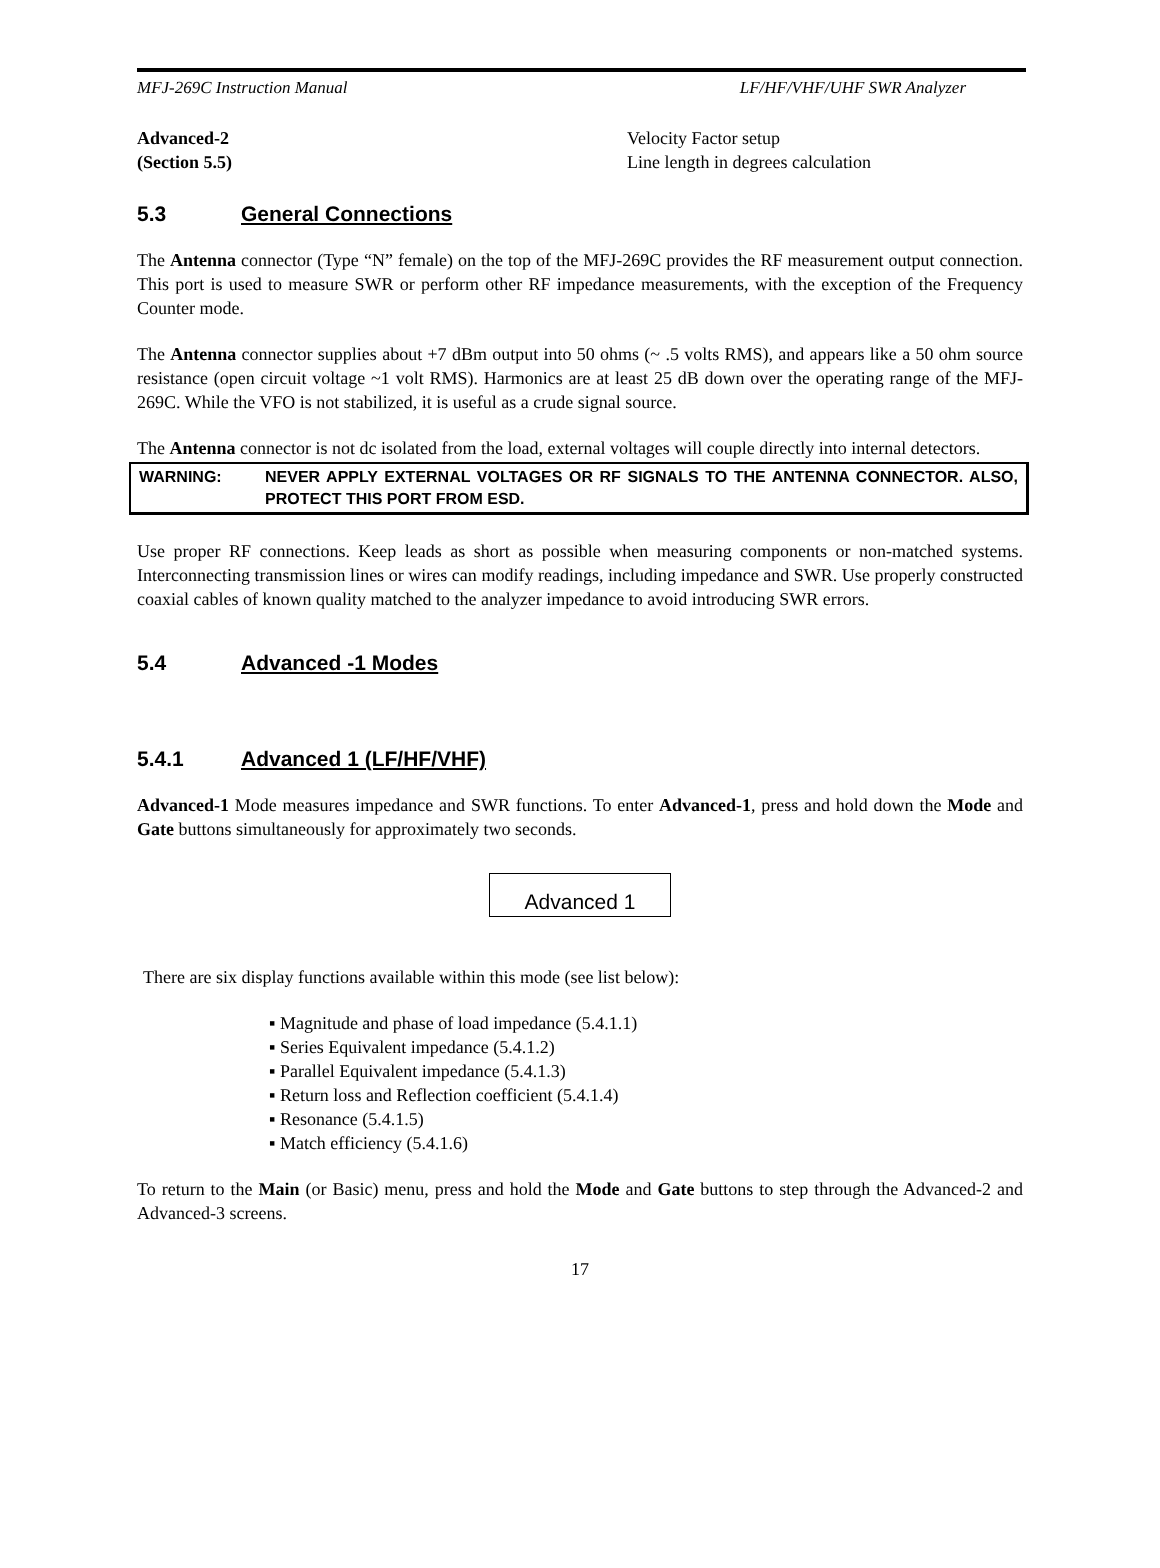MFJ-269C Instruction Manual LF/HF/VHF/UHF SWR Analyzer
Advanced-2
(Section 5.5)
Velocity Factor setup
Line length in degrees calculation
5.3 General Connections
The Antenna connector (Type “N” female) on the top of the MFJ-269C provides the RF measurement output connection. This port is used to measure SWR or perform other RF impedance measurements, with the exception of the Frequency Counter mode.
The Antenna connector supplies about +7 dBm output into 50 ohms (~ .5 volts RMS), and appears like a 50 ohm source resistance (open circuit voltage ~1 volt RMS). Harmonics are at least 25 dB down over the operating range of the MFJ-269C. While the VFO is not stabilized, it is useful as a crude signal source.
The Antenna connector is not dc isolated from the load, external voltages will couple directly into internal detectors.
WARNING: NEVER APPLY EXTERNAL VOLTAGES OR RF SIGNALS TO THE ANTENNA CONNECTOR. ALSO, PROTECT THIS PORT FROM ESD.
Use proper RF connections. Keep leads as short as possible when measuring components or non-matched systems. Interconnecting transmission lines or wires can modify readings, including impedance and SWR. Use properly constructed coaxial cables of known quality matched to the analyzer impedance to avoid introducing SWR errors.
5.4 Advanced -1 Modes
5.4.1 Advanced 1 (LF/HF/VHF)
Advanced-1 Mode measures impedance and SWR functions. To enter Advanced-1, press and hold down the Mode and Gate buttons simultaneously for approximately two seconds.
Advanced 1
There are six display functions available within this mode (see list below):
▪ Magnitude and phase of load impedance (5.4.1.1)
▪ Series Equivalent impedance (5.4.1.2)
▪ Parallel Equivalent impedance (5.4.1.3)
▪ Return loss and Reflection coefficient (5.4.1.4)
▪ Resonance (5.4.1.5)
▪ Match efficiency (5.4.1.6)
To return to the Main (or Basic) menu, press and hold the Mode and Gate buttons to step through the Advanced-2 and Advanced-3 screens.
17